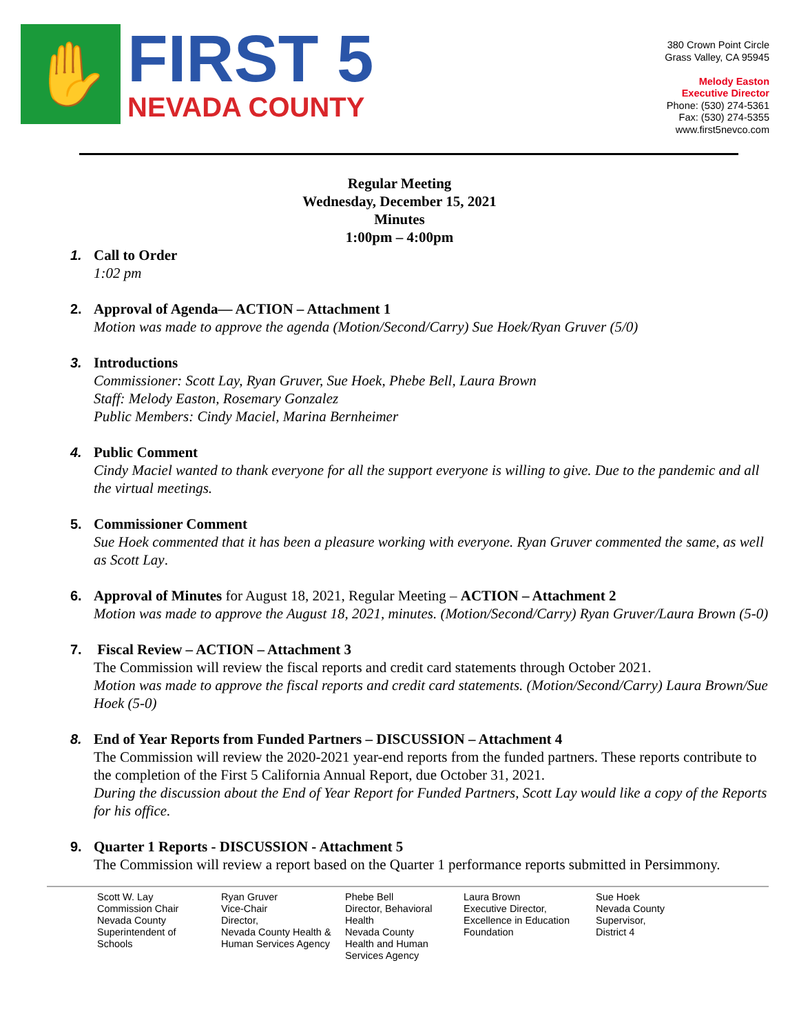✋
FIRST 5
NEVADA COUNTY
380 Crown Point Circle
Grass Valley, CA 95945
Melody Easton
Executive Director
Phone: (530) 274-5361
Fax: (530) 274-5355
www.first5nevco.com
Regular Meeting
Wednesday, December 15, 2021
Minutes
1:00pm – 4:00pm
1. Call to Order
1:02 pm
2. Approval of Agenda— ACTION – Attachment 1
Motion was made to approve the agenda (Motion/Second/Carry) Sue Hoek/Ryan Gruver (5/0)
3. Introductions
Commissioner: Scott Lay, Ryan Gruver, Sue Hoek, Phebe Bell, Laura Brown
Staff: Melody Easton, Rosemary Gonzalez
Public Members: Cindy Maciel, Marina Bernheimer
4. Public Comment
Cindy Maciel wanted to thank everyone for all the support everyone is willing to give. Due to the pandemic and all the virtual meetings.
5. Commissioner Comment
Sue Hoek commented that it has been a pleasure working with everyone. Ryan Gruver commented the same, as well as Scott Lay.
6. Approval of Minutes for August 18, 2021, Regular Meeting – ACTION – Attachment 2
Motion was made to approve the August 18, 2021, minutes. (Motion/Second/Carry) Ryan Gruver/Laura Brown (5-0)
7. Fiscal Review – ACTION – Attachment 3
The Commission will review the fiscal reports and credit card statements through October 2021.
Motion was made to approve the fiscal reports and credit card statements. (Motion/Second/Carry) Laura Brown/Sue Hoek (5-0)
8. End of Year Reports from Funded Partners – DISCUSSION – Attachment 4
The Commission will review the 2020-2021 year-end reports from the funded partners. These reports contribute to the completion of the First 5 California Annual Report, due October 31, 2021.
During the discussion about the End of Year Report for Funded Partners, Scott Lay would like a copy of the Reports for his office.
9. Quarter 1 Reports - DISCUSSION - Attachment 5
The Commission will review a report based on the Quarter 1 performance reports submitted in Persimmony.
Scott W. Lay
Commission Chair
Nevada County
Superintendent of
Schools
Ryan Gruver
Vice-Chair
Director,
Nevada County Health & Human Services Agency
Phebe Bell
Director, Behavioral Health
Nevada County
Health and Human Services Agency
Laura Brown
Executive Director, Excellence in Education Foundation
Sue Hoek
Nevada County
Supervisor,
District 4